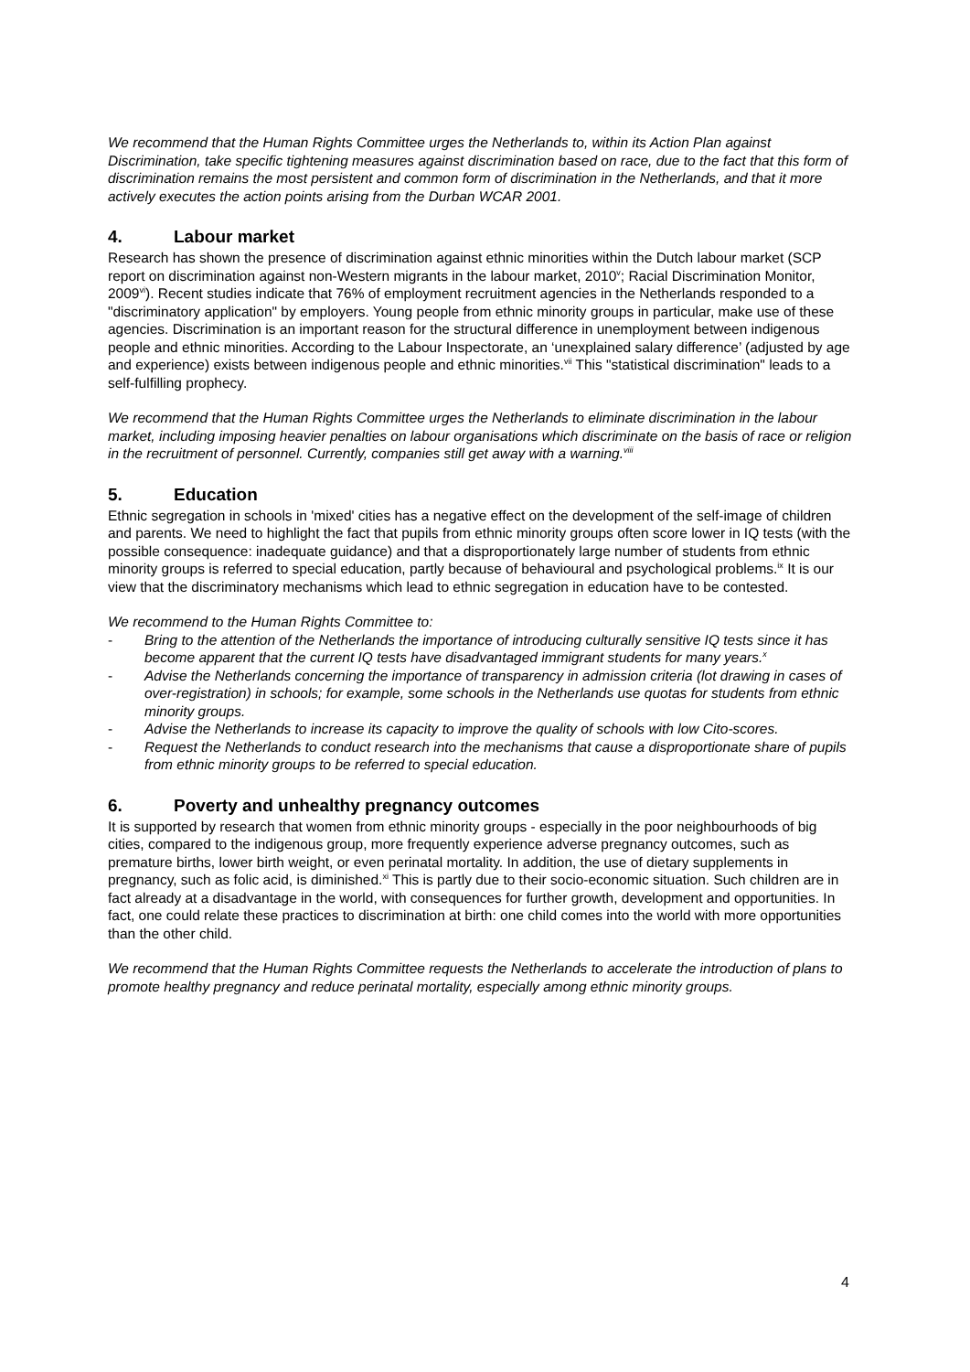We recommend that the Human Rights Committee urges the Netherlands to, within its Action Plan against Discrimination, take specific tightening measures against discrimination based on race, due to the fact that this form of discrimination remains the most persistent and common form of discrimination in the Netherlands, and that it more actively executes the action points arising from the Durban WCAR 2001.
4. Labour market
Research has shown the presence of discrimination against ethnic minorities within the Dutch labour market (SCP report on discrimination against non-Western migrants in the labour market, 2010<sup>v</sup>; Racial Discrimination Monitor, 2009<sup>vi</sup>). Recent studies indicate that 76% of employment recruitment agencies in the Netherlands responded to a "discriminatory application" by employers. Young people from ethnic minority groups in particular, make use of these agencies. Discrimination is an important reason for the structural difference in unemployment between indigenous people and ethnic minorities. According to the Labour Inspectorate, an ‘unexplained salary difference’ (adjusted by age and experience) exists between indigenous people and ethnic minorities.<sup>vii</sup> This "statistical discrimination" leads to a self-fulfilling prophecy.
We recommend that the Human Rights Committee urges the Netherlands to eliminate discrimination in the labour market, including imposing heavier penalties on labour organisations which discriminate on the basis of race or religion in the recruitment of personnel. Currently, companies still get away with a warning.<sup>viii</sup>
5. Education
Ethnic segregation in schools in 'mixed' cities has a negative effect on the development of the self-image of children and parents. We need to highlight the fact that pupils from ethnic minority groups often score lower in IQ tests (with the possible consequence: inadequate guidance) and that a disproportionately large number of students from ethnic minority groups is referred to special education, partly because of behavioural and psychological problems.<sup>ix</sup> It is our view that the discriminatory mechanisms which lead to ethnic segregation in education have to be contested.
We recommend to the Human Rights Committee to:
- Bring to the attention of the Netherlands the importance of introducing culturally sensitive IQ tests since it has become apparent that the current IQ tests have disadvantaged immigrant students for many years.<sup>x</sup>
- Advise the Netherlands concerning the importance of transparency in admission criteria (lot drawing in cases of over-registration) in schools; for example, some schools in the Netherlands use quotas for students from ethnic minority groups.
- Advise the Netherlands to increase its capacity to improve the quality of schools with low Cito-scores.
- Request the Netherlands to conduct research into the mechanisms that cause a disproportionate share of pupils from ethnic minority groups to be referred to special education.
6. Poverty and unhealthy pregnancy outcomes
It is supported by research that women from ethnic minority groups - especially in the poor neighbourhoods of big cities, compared to the indigenous group, more frequently experience adverse pregnancy outcomes, such as premature births, lower birth weight, or even perinatal mortality. In addition, the use of dietary supplements in pregnancy, such as folic acid, is diminished.<sup>xi</sup> This is partly due to their socio-economic situation. Such children are in fact already at a disadvantage in the world, with consequences for further growth, development and opportunities. In fact, one could relate these practices to discrimination at birth: one child comes into the world with more opportunities than the other child.
We recommend that the Human Rights Committee requests the Netherlands to accelerate the introduction of plans to promote healthy pregnancy and reduce perinatal mortality, especially among ethnic minority groups.
4